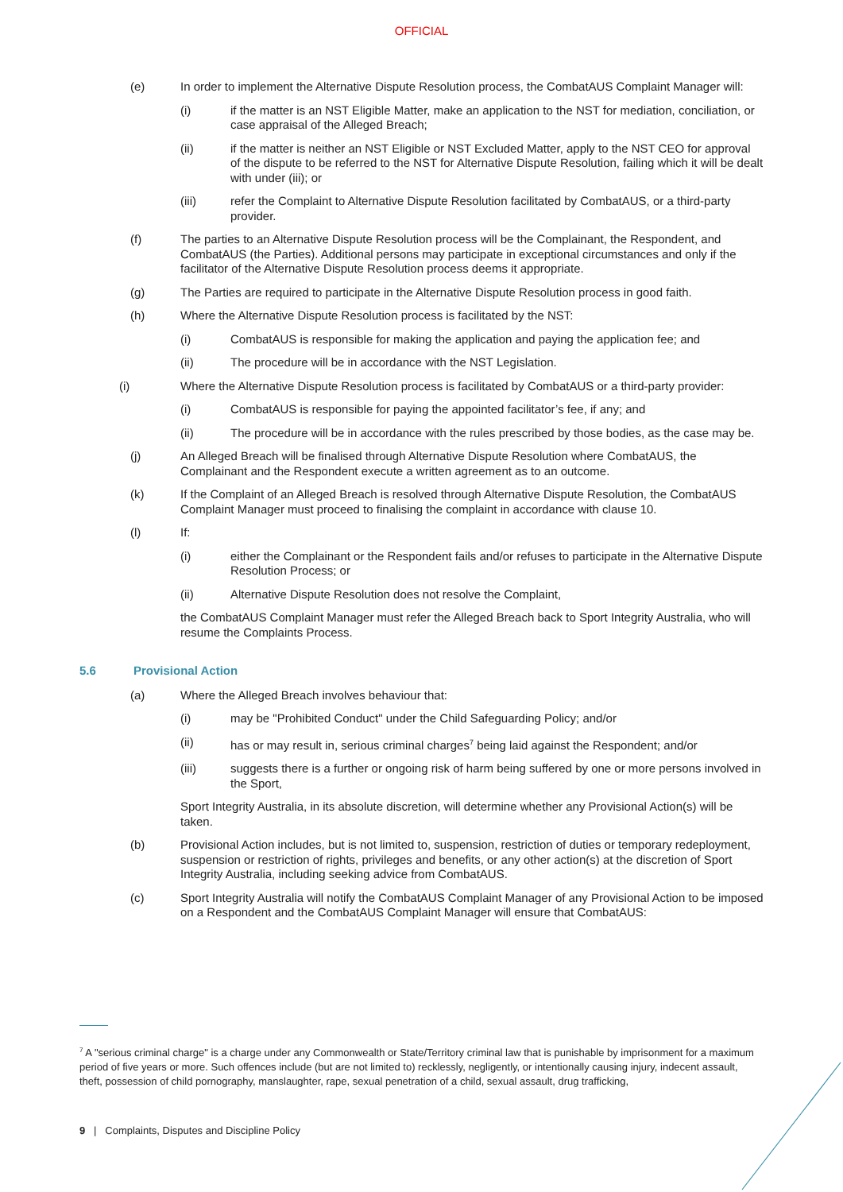OFFICIAL
(e) In order to implement the Alternative Dispute Resolution process, the CombatAUS Complaint Manager will:
(i) if the matter is an NST Eligible Matter, make an application to the NST for mediation, conciliation, or case appraisal of the Alleged Breach;
(ii) if the matter is neither an NST Eligible or NST Excluded Matter, apply to the NST CEO for approval of the dispute to be referred to the NST for Alternative Dispute Resolution, failing which it will be dealt with under (iii); or
(iii) refer the Complaint to Alternative Dispute Resolution facilitated by CombatAUS, or a third-party provider.
(f) The parties to an Alternative Dispute Resolution process will be the Complainant, the Respondent, and CombatAUS (the Parties). Additional persons may participate in exceptional circumstances and only if the facilitator of the Alternative Dispute Resolution process deems it appropriate.
(g) The Parties are required to participate in the Alternative Dispute Resolution process in good faith.
(h) Where the Alternative Dispute Resolution process is facilitated by the NST:
(i) CombatAUS is responsible for making the application and paying the application fee; and
(ii) The procedure will be in accordance with the NST Legislation.
(i) Where the Alternative Dispute Resolution process is facilitated by CombatAUS or a third-party provider:
(i) CombatAUS is responsible for paying the appointed facilitator’s fee, if any; and
(ii) The procedure will be in accordance with the rules prescribed by those bodies, as the case may be.
(j) An Alleged Breach will be finalised through Alternative Dispute Resolution where CombatAUS, the Complainant and the Respondent execute a written agreement as to an outcome.
(k) If the Complaint of an Alleged Breach is resolved through Alternative Dispute Resolution, the CombatAUS Complaint Manager must proceed to finalising the complaint in accordance with clause 10.
(l) If:
(i) either the Complainant or the Respondent fails and/or refuses to participate in the Alternative Dispute Resolution Process; or
(ii) Alternative Dispute Resolution does not resolve the Complaint,
the CombatAUS Complaint Manager must refer the Alleged Breach back to Sport Integrity Australia, who will resume the Complaints Process.
5.6 Provisional Action
(a) Where the Alleged Breach involves behaviour that:
(i) may be "Prohibited Conduct" under the Child Safeguarding Policy; and/or
(ii) has or may result in, serious criminal charges<sup>7</sup> being laid against the Respondent; and/or
(iii) suggests there is a further or ongoing risk of harm being suffered by one or more persons involved in the Sport,
Sport Integrity Australia, in its absolute discretion, will determine whether any Provisional Action(s) will be taken.
(b) Provisional Action includes, but is not limited to, suspension, restriction of duties or temporary redeployment, suspension or restriction of rights, privileges and benefits, or any other action(s) at the discretion of Sport Integrity Australia, including seeking advice from CombatAUS.
(c) Sport Integrity Australia will notify the CombatAUS Complaint Manager of any Provisional Action to be imposed on a Respondent and the CombatAUS Complaint Manager will ensure that CombatAUS:
<sup>7</sup> A "serious criminal charge" is a charge under any Commonwealth or State/Territory criminal law that is punishable by imprisonment for a maximum period of five years or more. Such offences include (but are not limited to) recklessly, negligently, or intentionally causing injury, indecent assault, theft, possession of child pornography, manslaughter, rape, sexual penetration of a child, sexual assault, drug trafficking,
9 | Complaints, Disputes and Discipline Policy